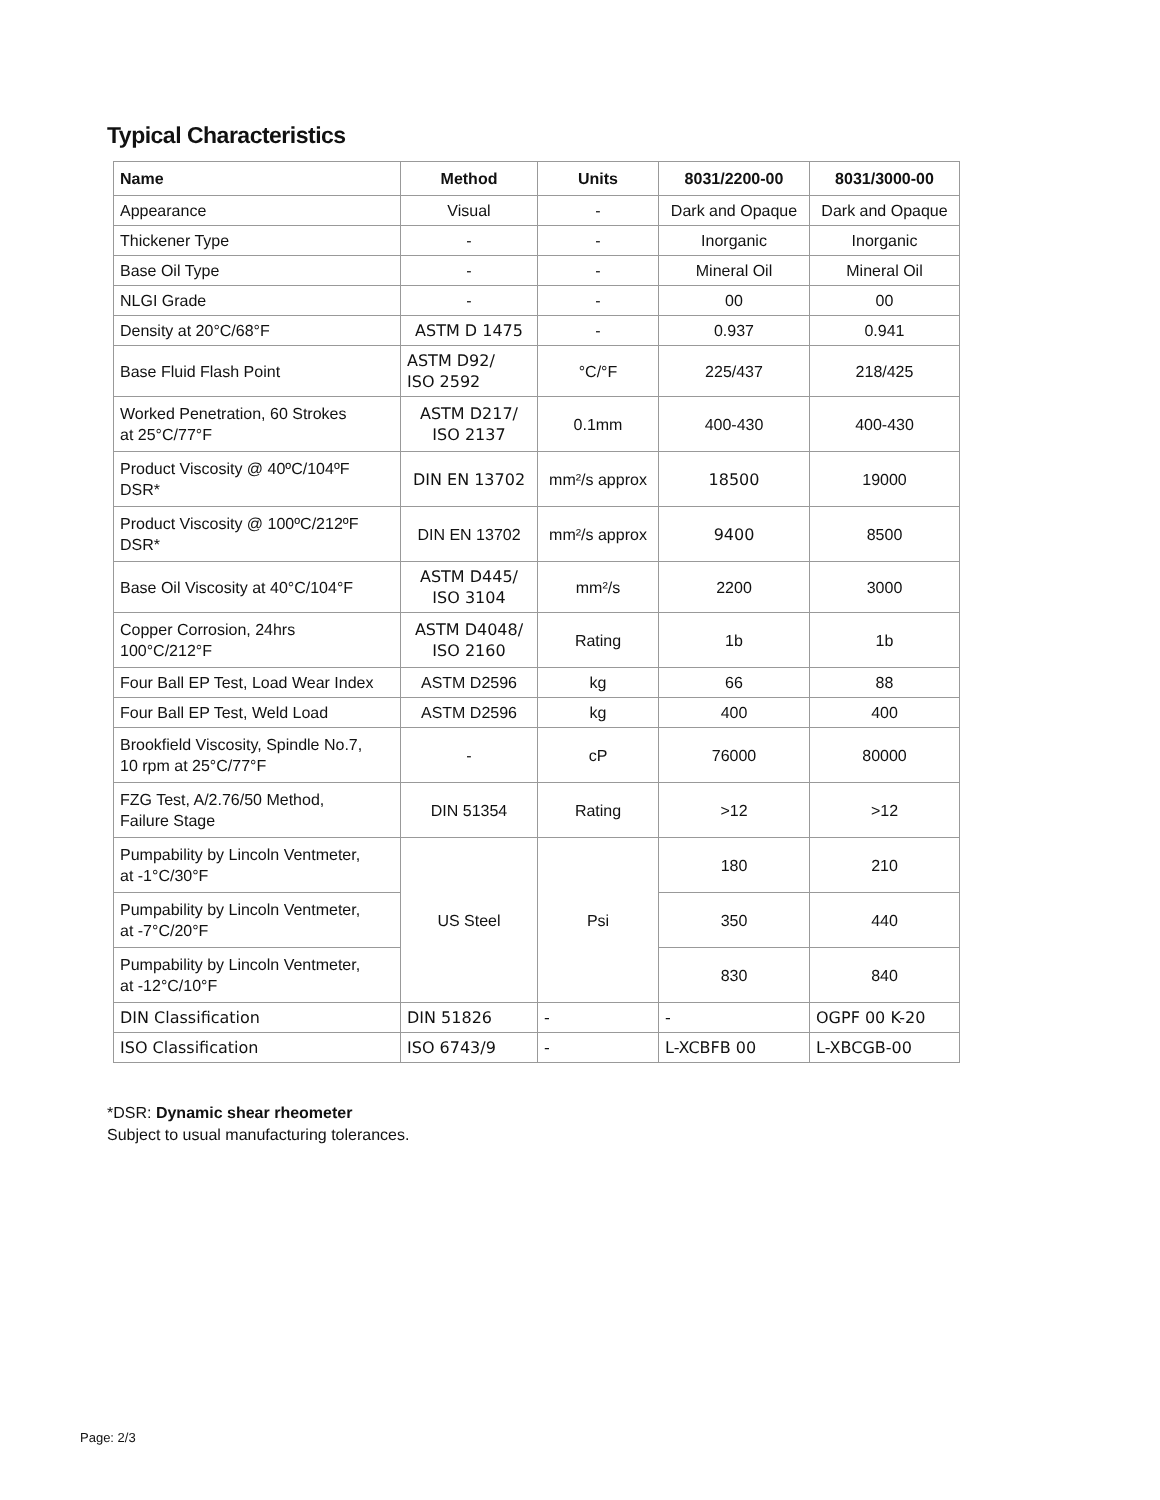Typical Characteristics
| Name | Method | Units | 8031/2200-00 | 8031/3000-00 |
| --- | --- | --- | --- | --- |
| Appearance | Visual | - | Dark and Opaque | Dark and Opaque |
| Thickener Type | - | - | Inorganic | Inorganic |
| Base Oil Type | - | - | Mineral Oil | Mineral Oil |
| NLGI Grade | - | - | 00 | 00 |
| Density at 20°C/68°F | ASTM D 1475 | - | 0.937 | 0.941 |
| Base Fluid Flash Point | ASTM D92/ ISO 2592 | °C/°F | 225/437 | 218/425 |
| Worked Penetration, 60 Strokes at 25°C/77°F | ASTM D217/ ISO 2137 | 0.1mm | 400-430 | 400-430 |
| Product Viscosity @ 40ºC/104ºF DSR* | DIN EN 13702 | mm²/s approx | 18500 | 19000 |
| Product Viscosity @ 100ºC/212ºF DSR* | DIN EN 13702 | mm²/s approx | 9400 | 8500 |
| Base Oil Viscosity at 40°C/104°F | ASTM D445/ ISO 3104 | mm²/s | 2200 | 3000 |
| Copper Corrosion, 24hrs 100°C/212°F | ASTM D4048/ ISO 2160 | Rating | 1b | 1b |
| Four Ball EP Test, Load Wear Index | ASTM D2596 | kg | 66 | 88 |
| Four Ball EP Test, Weld Load | ASTM D2596 | kg | 400 | 400 |
| Brookfield Viscosity, Spindle No.7, 10 rpm at 25°C/77°F | - | cP | 76000 | 80000 |
| FZG Test, A/2.76/50 Method, Failure Stage | DIN 51354 | Rating | >12 | >12 |
| Pumpability by Lincoln Ventmeter, at -1°C/30°F | US Steel | Psi | 180 | 210 |
| Pumpability by Lincoln Ventmeter, at -7°C/20°F | | | 350 | 440 |
| Pumpability by Lincoln Ventmeter, at -12°C/10°F | | | 830 | 840 |
| DIN Classification | DIN 51826 | - | - | OGPF 00 K-20 |
| ISO Classification | ISO 6743/9 | - | L-XCBFB 00 | L-XBCGB-00 |
*DSR: Dynamic shear rheometer
Subject to usual manufacturing tolerances.
Page: 2/3